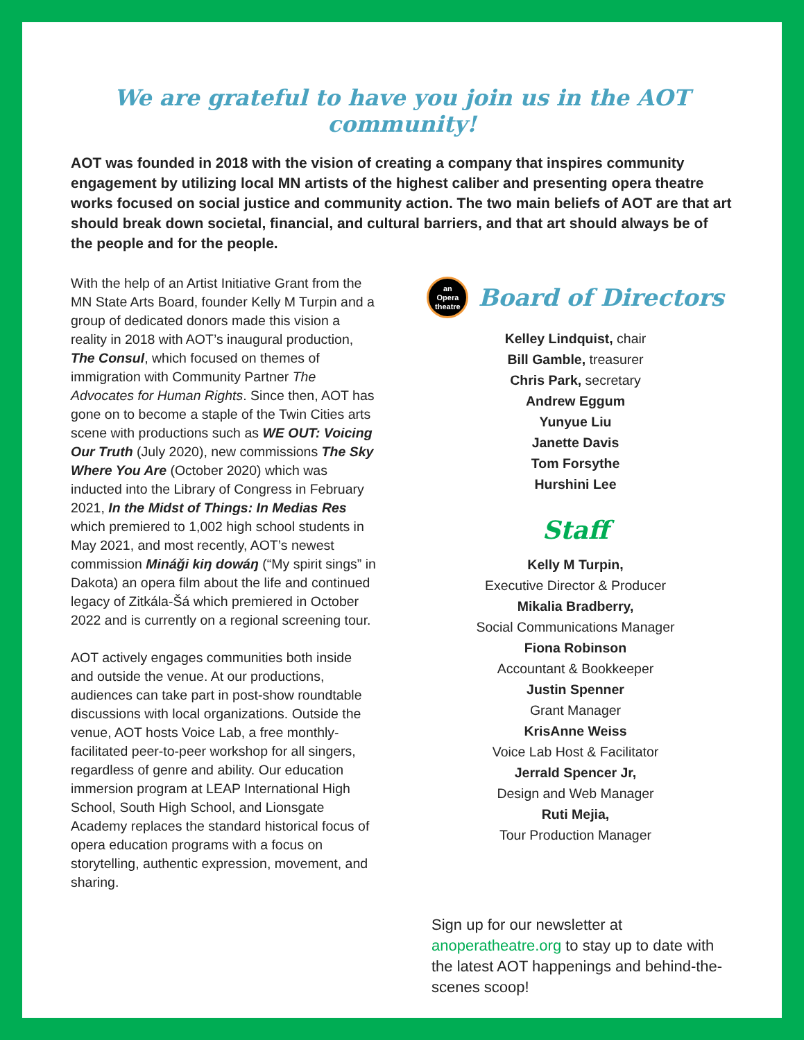We are grateful to have you join us in the AOT community!
AOT was founded in 2018 with the vision of creating a company that inspires community engagement by utilizing local MN artists of the highest caliber and presenting opera theatre works focused on social justice and community action. The two main beliefs of AOT are that art should break down societal, financial, and cultural barriers, and that art should always be of the people and for the people.
With the help of an Artist Initiative Grant from the MN State Arts Board, founder Kelly M Turpin and a group of dedicated donors made this vision a reality in 2018 with AOT’s inaugural production, The Consul, which focused on themes of immigration with Community Partner The Advocates for Human Rights. Since then, AOT has gone on to become a staple of the Twin Cities arts scene with productions such as WE OUT: Voicing Our Truth (July 2020), new commissions The Sky Where You Are (October 2020) which was inducted into the Library of Congress in February 2021, In the Midst of Things: In Medias Res which premiered to 1,002 high school students in May 2021, and most recently, AOT’s newest commission Mináǧi kiŋ dowáŋ (“My spirit sings” in Dakota) an opera film about the life and continued legacy of Zitkála-Šá which premiered in October 2022 and is currently on a regional screening tour.
AOT actively engages communities both inside and outside the venue. At our productions, audiences can take part in post-show roundtable discussions with local organizations. Outside the venue, AOT hosts Voice Lab, a free monthly-facilitated peer-to-peer workshop for all singers, regardless of genre and ability. Our education immersion program at LEAP International High School, South High School, and Lionsgate Academy replaces the standard historical focus of opera education programs with a focus on storytelling, authentic expression, movement, and sharing.
an
Opera
theatre Board of Directors
Kelley Lindquist, chair
Bill Gamble, treasurer
Chris Park, secretary
Andrew Eggum
Yunyue Liu
Janette Davis
Tom Forsythe
Hurshini Lee
Staff
Kelly M Turpin,
Executive Director & Producer
Mikalia Bradberry,
Social Communications Manager
Fiona Robinson
Accountant & Bookkeeper
Justin Spenner
Grant Manager
KrisAnne Weiss
Voice Lab Host & Facilitator
Jerrald Spencer Jr,
Design and Web Manager
Ruti Mejia,
Tour Production Manager
Sign up for our newsletter at anoperatheatre.org to stay up to date with the latest AOT happenings and behind-the-scenes scoop!